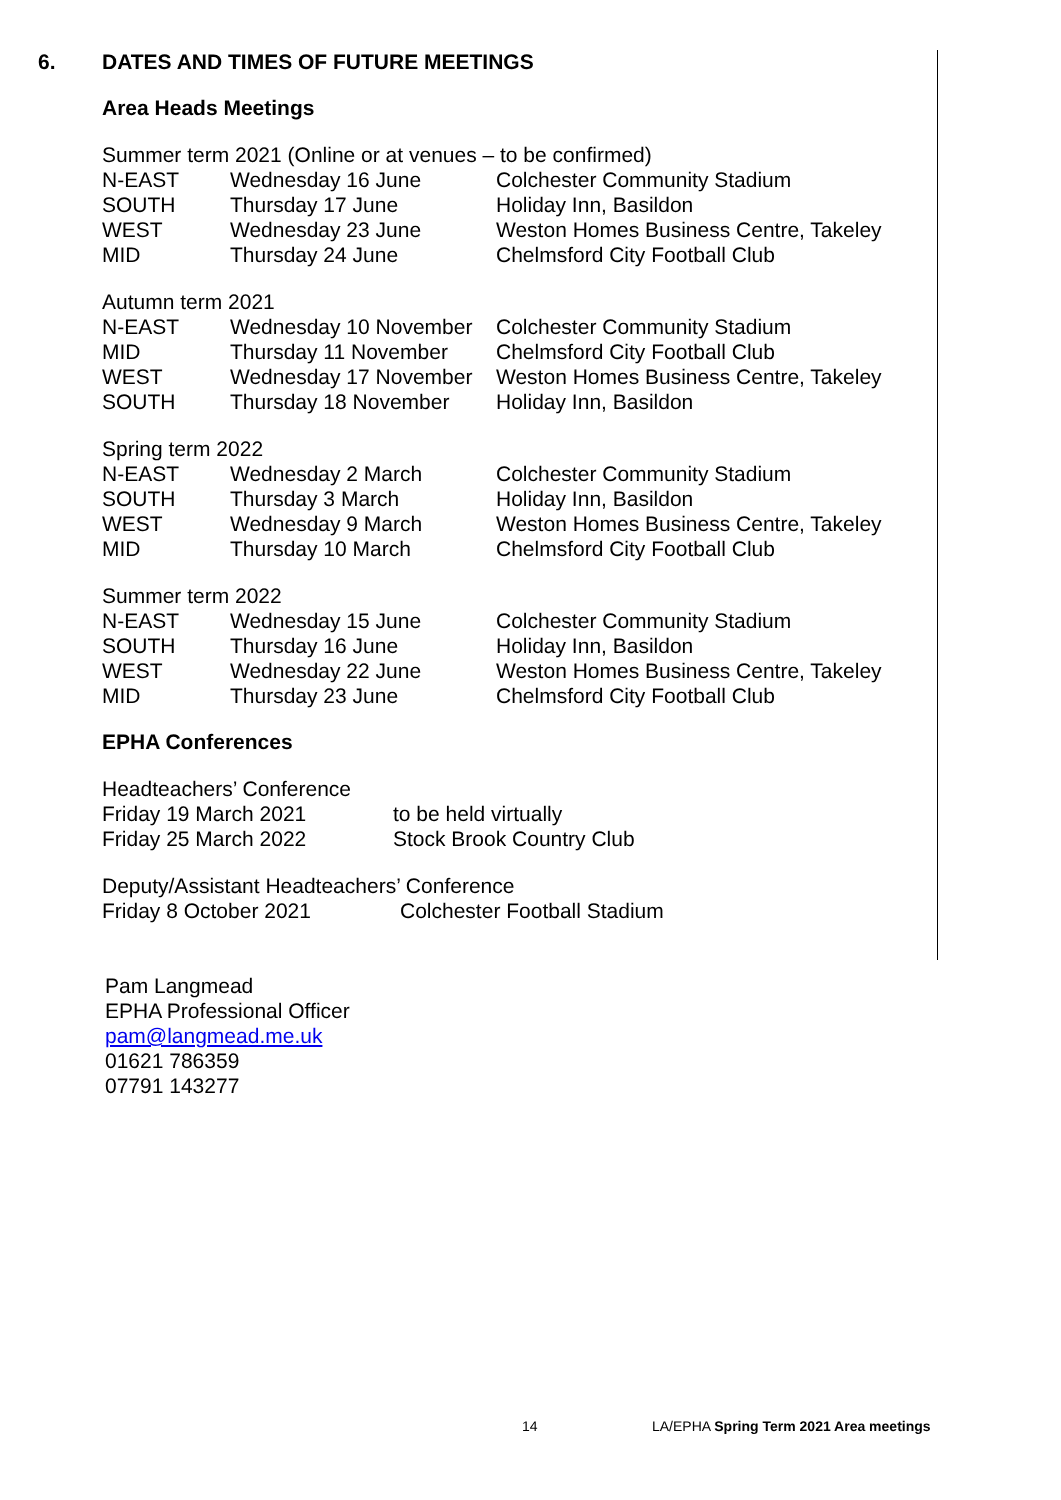6. DATES AND TIMES OF FUTURE MEETINGS
Area Heads Meetings
| Summer term 2021 (Online or at venues – to be confirmed) | | |
| N-EAST | Wednesday 16 June | Colchester Community Stadium |
| SOUTH | Thursday 17 June | Holiday Inn, Basildon |
| WEST | Wednesday 23 June | Weston Homes Business Centre, Takeley |
| MID | Thursday 24 June | Chelmsford City Football Club |
| Autumn term 2021 | | |
| N-EAST | Wednesday 10 November | Colchester Community Stadium |
| MID | Thursday 11 November | Chelmsford City Football Club |
| WEST | Wednesday 17 November | Weston Homes Business Centre, Takeley |
| SOUTH | Thursday 18 November | Holiday Inn, Basildon |
| Spring term 2022 | | |
| N-EAST | Wednesday 2 March | Colchester Community Stadium |
| SOUTH | Thursday 3 March | Holiday Inn, Basildon |
| WEST | Wednesday 9 March | Weston Homes Business Centre, Takeley |
| MID | Thursday 10 March | Chelmsford City Football Club |
| Summer term 2022 | | |
| N-EAST | Wednesday 15 June | Colchester Community Stadium |
| SOUTH | Thursday 16 June | Holiday Inn, Basildon |
| WEST | Wednesday 22 June | Weston Homes Business Centre, Takeley |
| MID | Thursday 23 June | Chelmsford City Football Club |
EPHA Conferences
| Headteachers’ Conference | |
| Friday 19 March 2021 | to be held virtually |
| Friday 25 March 2022 | Stock Brook Country Club |
| Deputy/Assistant Headteachers’ Conference | |
| Friday 8 October 2021 | Colchester Football Stadium |
Pam Langmead
EPHA Professional Officer
pam@langmead.me.uk
01621 786359
07791 143277
14
LA/EPHA Spring Term 2021 Area meetings